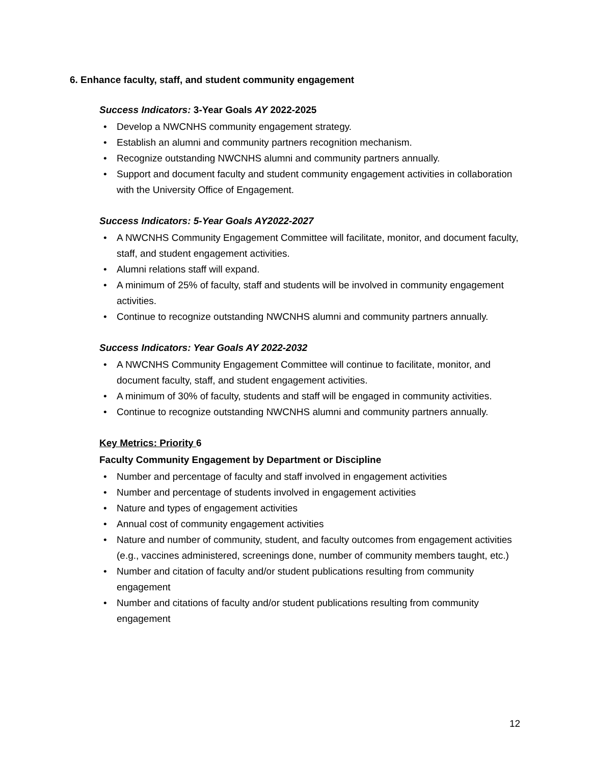6. Enhance faculty, staff, and student community engagement
Success Indicators: 3-Year Goals AY 2022-2025
• Develop a NWCNHS community engagement strategy.
• Establish an alumni and community partners recognition mechanism.
• Recognize outstanding NWCNHS alumni and community partners annually.
• Support and document faculty and student community engagement activities in collaboration with the University Office of Engagement.
Success Indicators: 5-Year Goals AY2022-2027
• A NWCNHS Community Engagement Committee will facilitate, monitor, and document faculty, staff, and student engagement activities.
• Alumni relations staff will expand.
• A minimum of 25% of faculty, staff and students will be involved in community engagement activities.
• Continue to recognize outstanding NWCNHS alumni and community partners annually.
Success Indicators: Year Goals AY 2022-2032
• A NWCNHS Community Engagement Committee will continue to facilitate, monitor, and document faculty, staff, and student engagement activities.
• A minimum of 30% of faculty, students and staff will be engaged in community activities.
• Continue to recognize outstanding NWCNHS alumni and community partners annually.
Key Metrics: Priority 6
Faculty Community Engagement by Department or Discipline
• Number and percentage of faculty and staff involved in engagement activities
• Number and percentage of students involved in engagement activities
• Nature and types of engagement activities
• Annual cost of community engagement activities
• Nature and number of community, student, and faculty outcomes from engagement activities (e.g., vaccines administered, screenings done, number of community members taught, etc.)
• Number and citation of faculty and/or student publications resulting from community engagement
• Number and citations of faculty and/or student publications resulting from community engagement
12